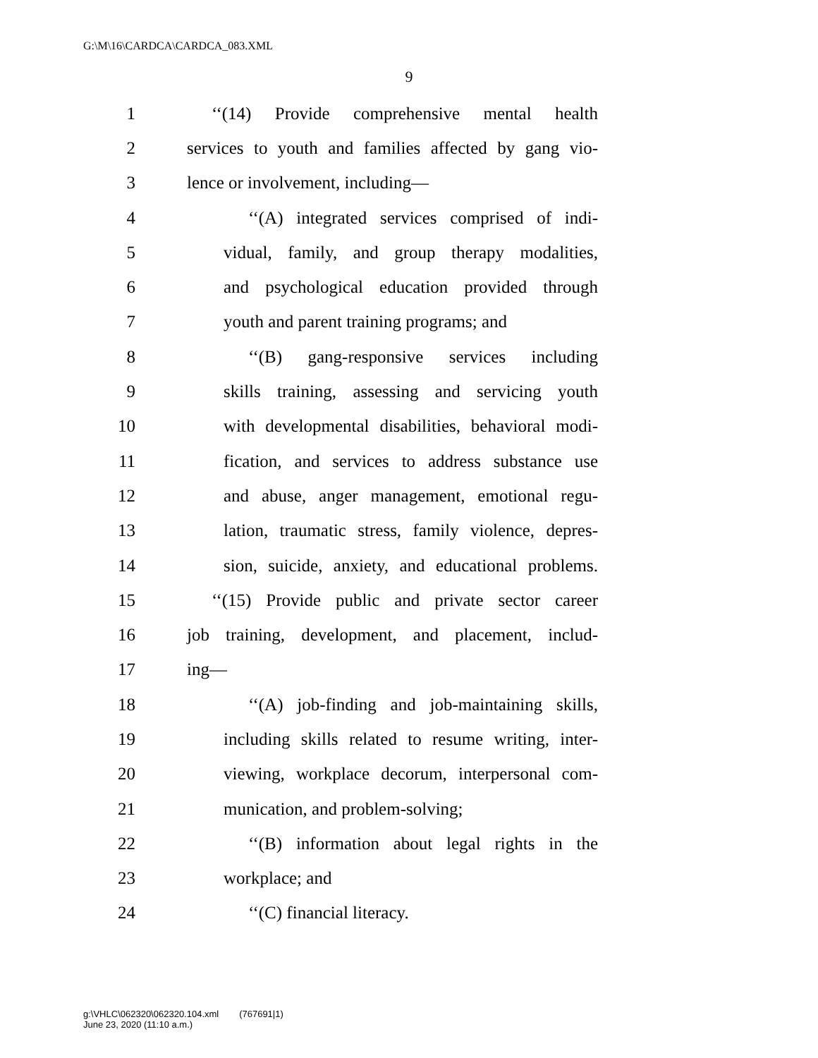G:\M\16\CARDCA\CARDCA_083.XML
9
1 ‘‘(14) Provide comprehensive mental health
2 services to youth and families affected by gang vio-
3 lence or involvement, including—
4 ‘‘(A) integrated services comprised of indi-
5 vidual, family, and group therapy modalities,
6 and psychological education provided through
7 youth and parent training programs; and
8 ‘‘(B) gang-responsive services including
9 skills training, assessing and servicing youth
10 with developmental disabilities, behavioral modi-
11 fication, and services to address substance use
12 and abuse, anger management, emotional regu-
13 lation, traumatic stress, family violence, depres-
14 sion, suicide, anxiety, and educational problems.
15 ‘‘(15) Provide public and private sector career
16 job training, development, and placement, includ-
17 ing—
18 ‘‘(A) job-finding and job-maintaining skills,
19 including skills related to resume writing, inter-
20 viewing, workplace decorum, interpersonal com-
21 munication, and problem-solving;
22 ‘‘(B) information about legal rights in the
23 workplace; and
24 ‘‘(C) financial literacy.
g:\VHLC\062320\062320.104.xml (767691|1)
June 23, 2020 (11:10 a.m.)